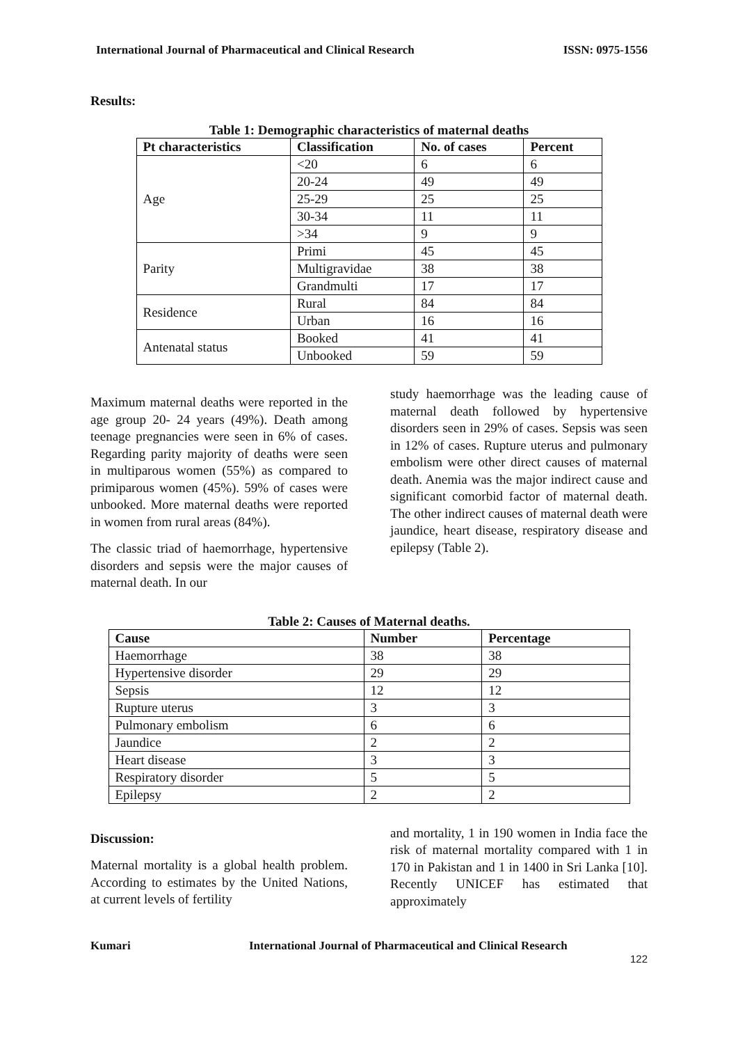International Journal of Pharmaceutical and Clinical Research ISSN: 0975-1556
Results:
Table 1: Demographic characteristics of maternal deaths
| Pt characteristics | Classification | No. of cases | Percent |
| --- | --- | --- | --- |
| Age | <20 | 6 | 6 |
| | 20-24 | 49 | 49 |
| | 25-29 | 25 | 25 |
| | 30-34 | 11 | 11 |
| | >34 | 9 | 9 |
| Parity | Primi | 45 | 45 |
| | Multigravidae | 38 | 38 |
| | Grandmulti | 17 | 17 |
| Residence | Rural | 84 | 84 |
| | Urban | 16 | 16 |
| Antenatal status | Booked | 41 | 41 |
| | Unbooked | 59 | 59 |
Maximum maternal deaths were reported in the age group 20- 24 years (49%). Death among teenage pregnancies were seen in 6% of cases. Regarding parity majority of deaths were seen in multiparous women (55%) as compared to primiparous women (45%). 59% of cases were unbooked. More maternal deaths were reported in women from rural areas (84%).
The classic triad of haemorrhage, hypertensive disorders and sepsis were the major causes of maternal death. In our
study haemorrhage was the leading cause of maternal death followed by hypertensive disorders seen in 29% of cases. Sepsis was seen in 12% of cases. Rupture uterus and pulmonary embolism were other direct causes of maternal death. Anemia was the major indirect cause and significant comorbid factor of maternal death. The other indirect causes of maternal death were jaundice, heart disease, respiratory disease and epilepsy (Table 2).
Table 2: Causes of Maternal deaths.
| Cause | Number | Percentage |
| --- | --- | --- |
| Haemorrhage | 38 | 38 |
| Hypertensive disorder | 29 | 29 |
| Sepsis | 12 | 12 |
| Rupture uterus | 3 | 3 |
| Pulmonary embolism | 6 | 6 |
| Jaundice | 2 | 2 |
| Heart disease | 3 | 3 |
| Respiratory disorder | 5 | 5 |
| Epilepsy | 2 | 2 |
Discussion:
Maternal mortality is a global health problem. According to estimates by the United Nations, at current levels of fertility
and mortality, 1 in 190 women in India face the risk of maternal mortality compared with 1 in 170 in Pakistan and 1 in 1400 in Sri Lanka [10]. Recently UNICEF has estimated that approximately
Kumari International Journal of Pharmaceutical and Clinical Research
122